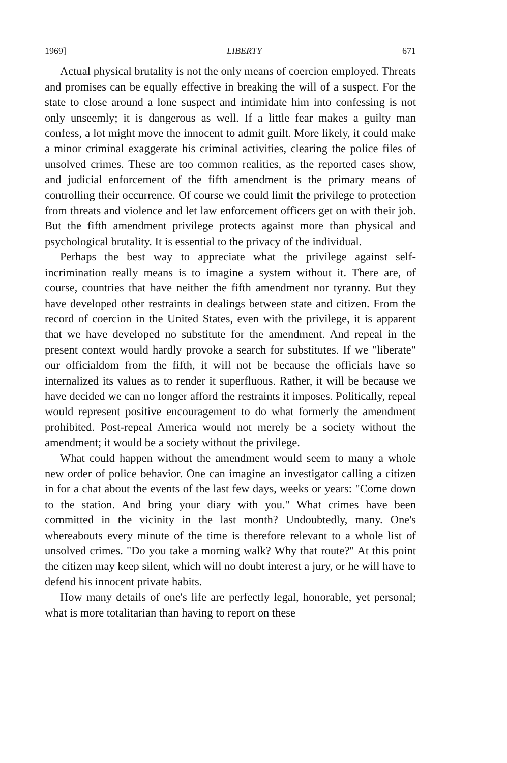1969] LIBERTY 671
Actual physical brutality is not the only means of coercion employed. Threats and promises can be equally effective in breaking the will of a suspect. For the state to close around a lone suspect and intimidate him into confessing is not only unseemly; it is dangerous as well. If a little fear makes a guilty man confess, a lot might move the innocent to admit guilt. More likely, it could make a minor criminal exaggerate his criminal activities, clearing the police files of unsolved crimes. These are too common realities, as the reported cases show, and judicial enforcement of the fifth amendment is the primary means of controlling their occurrence. Of course we could limit the privilege to protection from threats and violence and let law enforcement officers get on with their job. But the fifth amendment privilege protects against more than physical and psychological brutality. It is essential to the privacy of the individual.
Perhaps the best way to appreciate what the privilege against self-incrimination really means is to imagine a system without it. There are, of course, countries that have neither the fifth amendment nor tyranny. But they have developed other restraints in dealings between state and citizen. From the record of coercion in the United States, even with the privilege, it is apparent that we have developed no substitute for the amendment. And repeal in the present context would hardly provoke a search for substitutes. If we "liberate" our officialdom from the fifth, it will not be because the officials have so internalized its values as to render it superfluous. Rather, it will be because we have decided we can no longer afford the restraints it imposes. Politically, repeal would represent positive encouragement to do what formerly the amendment prohibited. Post-repeal America would not merely be a society without the amendment; it would be a society without the privilege.
What could happen without the amendment would seem to many a whole new order of police behavior. One can imagine an investigator calling a citizen in for a chat about the events of the last few days, weeks or years: "Come down to the station. And bring your diary with you." What crimes have been committed in the vicinity in the last month? Undoubtedly, many. One's whereabouts every minute of the time is therefore relevant to a whole list of unsolved crimes. "Do you take a morning walk? Why that route?" At this point the citizen may keep silent, which will no doubt interest a jury, or he will have to defend his innocent private habits.
How many details of one's life are perfectly legal, honorable, yet personal; what is more totalitarian than having to report on these